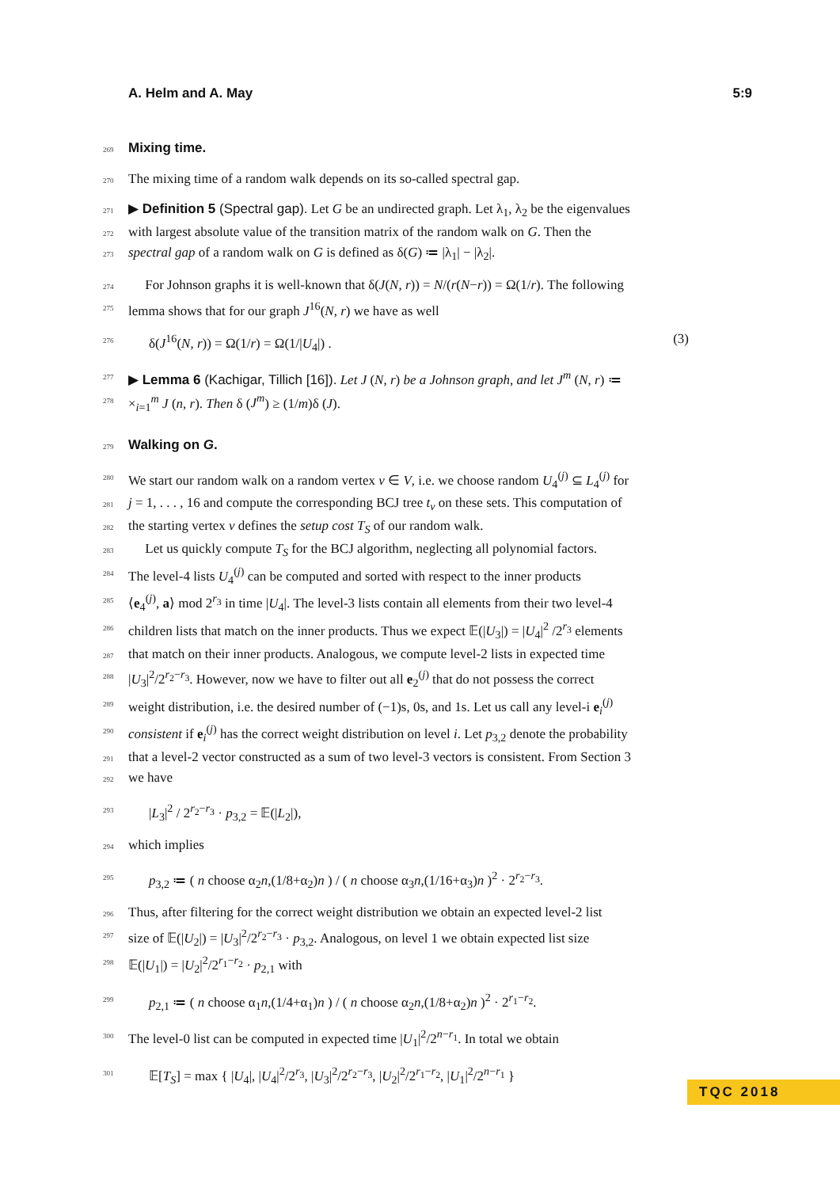A. Helm and A. May 5:9
269 Mixing time.
270 The mixing time of a random walk depends on its so-called spectral gap.
271 ▶ Definition 5 (Spectral gap). Let G be an undirected graph. Let λ<sub>1</sub>, λ<sub>2</sub> be the eigenvalues
272 with largest absolute value of the transition matrix of the random walk on G. Then the
273 spectral gap of a random walk on G is defined as δ(G) ≔ |λ<sub>1</sub>| − |λ<sub>2</sub>|.
274 For Johnson graphs it is well-known that δ(J(N, r)) = N/(r(N−r)) = Ω(1/r). The following
275 lemma shows that for our graph J<sup>16</sup>(N, r) we have as well
276 δ(J<sup>16</sup>(N, r)) = Ω(1/r) = Ω(1/|U<sub>4</sub>|) . (3)
277 ▶ Lemma 6 (Kachigar, Tillich [16]). Let J (N, r) be a Johnson graph, and let J<sup>m</sup> (N, r) ≔
278 ×<sub>i=1</sub><sup>m</sup> J (n, r). Then δ (J<sup>m</sup>) ≥ (1/m)δ (J).
279 Walking on G.
280 We start our random walk on a random vertex v ∈ V, i.e. we choose random U<sub>4</sub><sup>(j)</sup> ⊆ L<sub>4</sub><sup>(j)</sup> for
281 j = 1, . . . , 16 and compute the corresponding BCJ tree t<sub>v</sub> on these sets. This computation of
282 the starting vertex v defines the setup cost T<sub>S</sub> of our random walk.
283 Let us quickly compute T<sub>S</sub> for the BCJ algorithm, neglecting all polynomial factors.
284 The level-4 lists U<sub>4</sub><sup>(j)</sup> can be computed and sorted with respect to the inner products
285 ⟨e<sub>4</sub><sup>(j)</sup>, a⟩ mod 2<sup>r<sub>3</sub></sup> in time |U<sub>4</sub>|. The level-3 lists contain all elements from their two level-4
286 children lists that match on the inner products. Thus we expect 𝔼(|U<sub>3</sub>|) = |U<sub>4</sub>|<sup>2</sup> /2<sup>r<sub>3</sub></sup> elements
287 that match on their inner products. Analogous, we compute level-2 lists in expected time
288 |U<sub>3</sub>|<sup>2</sup>/2<sup>r<sub>2</sub>−r<sub>3</sub></sup>. However, now we have to filter out all e<sub>2</sub><sup>(j)</sup> that do not possess the correct
289 weight distribution, i.e. the desired number of (−1)s, 0s, and 1s. Let us call any level-i e<sub>i</sub><sup>(j)</sup>
290 consistent if e<sub>i</sub><sup>(j)</sup> has the correct weight distribution on level i. Let p<sub>3,2</sub> denote the probability
291 that a level-2 vector constructed as a sum of two level-3 vectors is consistent. From Section 3
292 we have
293 |L<sub>3</sub>|<sup>2</sup> / 2<sup>r<sub>2</sub>−r<sub>3</sub></sup> · p<sub>3,2</sub> = 𝔼(|L<sub>2</sub>|),
294 which implies
295 p<sub>3,2</sub> ≔ ( n choose α<sub>2</sub>n,(1/8+α<sub>2</sub>)n ) / ( n choose α<sub>3</sub>n,(1/16+α<sub>3</sub>)n )<sup>2</sup> · 2<sup>r<sub>2</sub>−r<sub>3</sub></sup>.
296 Thus, after filtering for the correct weight distribution we obtain an expected level-2 list
297 size of 𝔼(|U<sub>2</sub>|) = |U<sub>3</sub>|<sup>2</sup>/2<sup>r<sub>2</sub>−r<sub>3</sub></sup> · p<sub>3,2</sub>. Analogous, on level 1 we obtain expected list size
298 𝔼(|U<sub>1</sub>|) = |U<sub>2</sub>|<sup>2</sup>/2<sup>r<sub>1</sub>−r<sub>2</sub></sup> · p<sub>2,1</sub> with
299 p<sub>2,1</sub> ≔ ( n choose α<sub>1</sub>n,(1/4+α<sub>1</sub>)n ) / ( n choose α<sub>2</sub>n,(1/8+α<sub>2</sub>)n )<sup>2</sup> · 2<sup>r<sub>1</sub>−r<sub>2</sub></sup>.
300 The level-0 list can be computed in expected time |U<sub>1</sub>|<sup>2</sup>/2<sup>n−r<sub>1</sub></sup>. In total we obtain
301 𝔼[T<sub>S</sub>] = max { |U<sub>4</sub>|, |U<sub>4</sub>|<sup>2</sup>/2<sup>r<sub>3</sub></sup>, |U<sub>3</sub>|<sup>2</sup>/2<sup>r<sub>2</sub>−r<sub>3</sub></sup>, |U<sub>2</sub>|<sup>2</sup>/2<sup>r<sub>1</sub>−r<sub>2</sub></sup>, |U<sub>1</sub>|<sup>2</sup>/2<sup>n−r<sub>1</sub></sup> }
TQC 2018